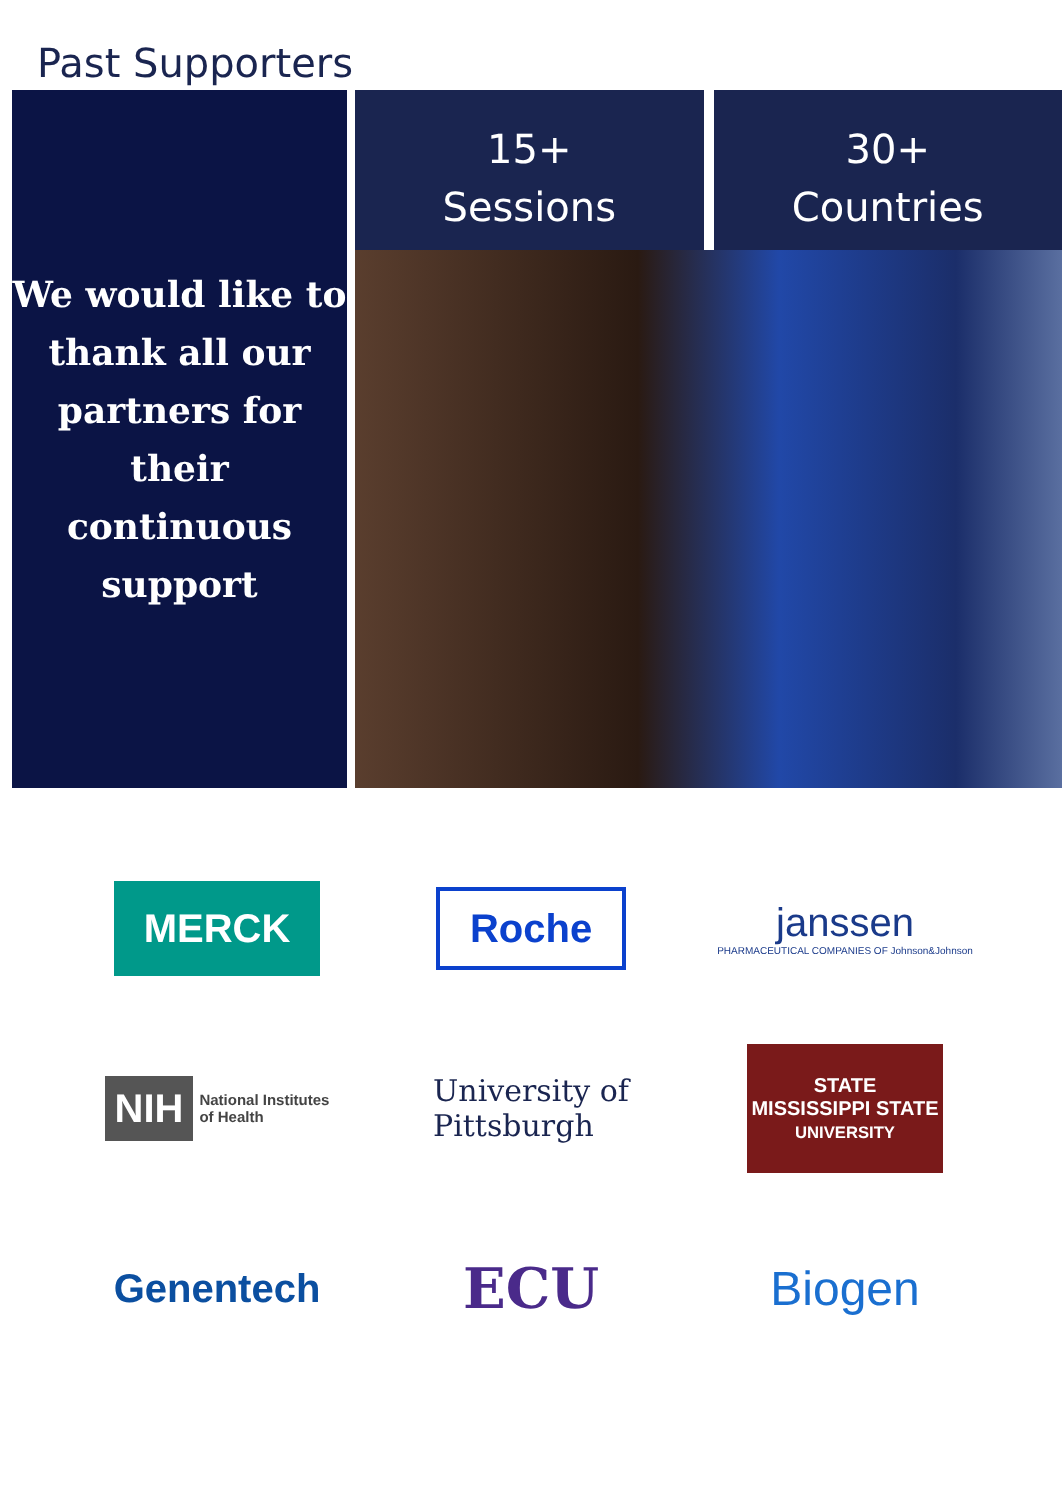Past Supporters
We would like to
thank all our
partners for
their continuous
support
15+
Sessions
30+
Countries
MERCK
Roche
janssen
PHARMACEUTICAL COMPANIES OF Johnson&Johnson
NIH National Institutes
of Health
University of
Pittsburgh
STATE
MISSISSIPPI STATE
UNIVERSITY
Genentech
ECU
Biogen